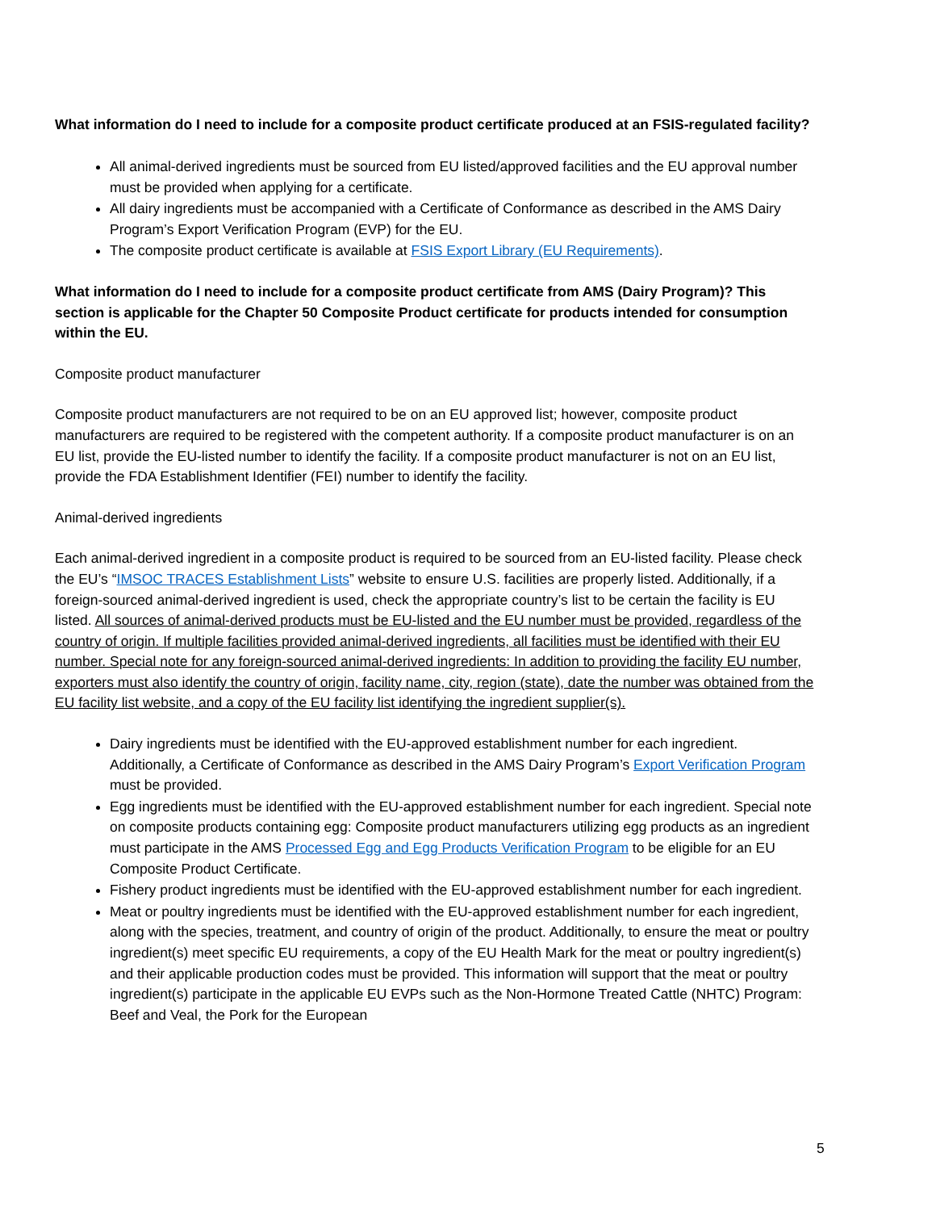What information do I need to include for a composite product certificate produced at an FSIS-regulated facility?
All animal-derived ingredients must be sourced from EU listed/approved facilities and the EU approval number must be provided when applying for a certificate.
All dairy ingredients must be accompanied with a Certificate of Conformance as described in the AMS Dairy Program’s Export Verification Program (EVP) for the EU.
The composite product certificate is available at FSIS Export Library (EU Requirements).
What information do I need to include for a composite product certificate from AMS (Dairy Program)? This section is applicable for the Chapter 50 Composite Product certificate for products intended for consumption within the EU.
Composite product manufacturer
Composite product manufacturers are not required to be on an EU approved list; however, composite product manufacturers are required to be registered with the competent authority. If a composite product manufacturer is on an EU list, provide the EU-listed number to identify the facility. If a composite product manufacturer is not on an EU list, provide the FDA Establishment Identifier (FEI) number to identify the facility.
Animal-derived ingredients
Each animal-derived ingredient in a composite product is required to be sourced from an EU-listed facility. Please check the EU’s “IMSOC TRACES Establishment Lists” website to ensure U.S. facilities are properly listed. Additionally, if a foreign-sourced animal-derived ingredient is used, check the appropriate country’s list to be certain the facility is EU listed. All sources of animal-derived products must be EU-listed and the EU number must be provided, regardless of the country of origin. If multiple facilities provided animal-derived ingredients, all facilities must be identified with their EU number. Special note for any foreign-sourced animal-derived ingredients: In addition to providing the facility EU number, exporters must also identify the country of origin, facility name, city, region (state), date the number was obtained from the EU facility list website, and a copy of the EU facility list identifying the ingredient supplier(s).
Dairy ingredients must be identified with the EU-approved establishment number for each ingredient. Additionally, a Certificate of Conformance as described in the AMS Dairy Program’s Export Verification Program must be provided.
Egg ingredients must be identified with the EU-approved establishment number for each ingredient. Special note on composite products containing egg: Composite product manufacturers utilizing egg products as an ingredient must participate in the AMS Processed Egg and Egg Products Verification Program to be eligible for an EU Composite Product Certificate.
Fishery product ingredients must be identified with the EU-approved establishment number for each ingredient.
Meat or poultry ingredients must be identified with the EU-approved establishment number for each ingredient, along with the species, treatment, and country of origin of the product. Additionally, to ensure the meat or poultry ingredient(s) meet specific EU requirements, a copy of the EU Health Mark for the meat or poultry ingredient(s) and their applicable production codes must be provided. This information will support that the meat or poultry ingredient(s) participate in the applicable EU EVPs such as the Non-Hormone Treated Cattle (NHTC) Program: Beef and Veal, the Pork for the European
5